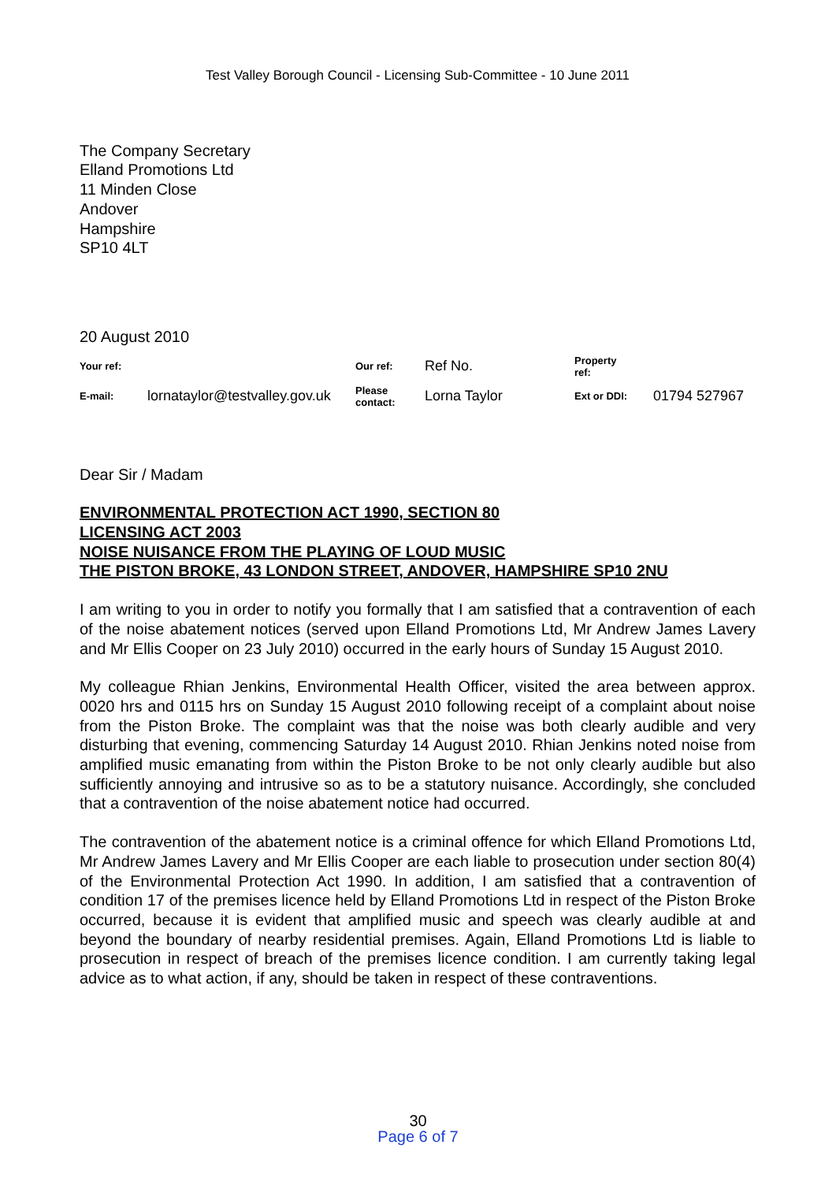Test Valley Borough Council - Licensing Sub-Committee - 10 June 2011
The Company Secretary
Elland Promotions Ltd
11 Minden Close
Andover
Hampshire
SP10 4LT
20 August 2010
| Your ref: | | Our ref: | Ref No. | Property ref: | |
| E-mail: | lornataylor@testvalley.gov.uk | Please contact: | Lorna Taylor | Ext or DDI: | 01794 527967 |
Dear Sir / Madam
ENVIRONMENTAL PROTECTION ACT 1990, SECTION 80
LICENSING ACT 2003
NOISE NUISANCE FROM THE PLAYING OF LOUD MUSIC
THE PISTON BROKE, 43 LONDON STREET, ANDOVER, HAMPSHIRE SP10 2NU
I am writing to you in order to notify you formally that I am satisfied that a contravention of each of the noise abatement notices (served upon Elland Promotions Ltd, Mr Andrew James Lavery and Mr Ellis Cooper on 23 July 2010) occurred in the early hours of Sunday 15 August 2010.
My colleague Rhian Jenkins, Environmental Health Officer, visited the area between approx. 0020 hrs and 0115 hrs on Sunday 15 August 2010 following receipt of a complaint about noise from the Piston Broke. The complaint was that the noise was both clearly audible and very disturbing that evening, commencing Saturday 14 August 2010. Rhian Jenkins noted noise from amplified music emanating from within the Piston Broke to be not only clearly audible but also sufficiently annoying and intrusive so as to be a statutory nuisance. Accordingly, she concluded that a contravention of the noise abatement notice had occurred.
The contravention of the abatement notice is a criminal offence for which Elland Promotions Ltd, Mr Andrew James Lavery and Mr Ellis Cooper are each liable to prosecution under section 80(4) of the Environmental Protection Act 1990. In addition, I am satisfied that a contravention of condition 17 of the premises licence held by Elland Promotions Ltd in respect of the Piston Broke occurred, because it is evident that amplified music and speech was clearly audible at and beyond the boundary of nearby residential premises. Again, Elland Promotions Ltd is liable to prosecution in respect of breach of the premises licence condition. I am currently taking legal advice as to what action, if any, should be taken in respect of these contraventions.
30
Page 6 of 7